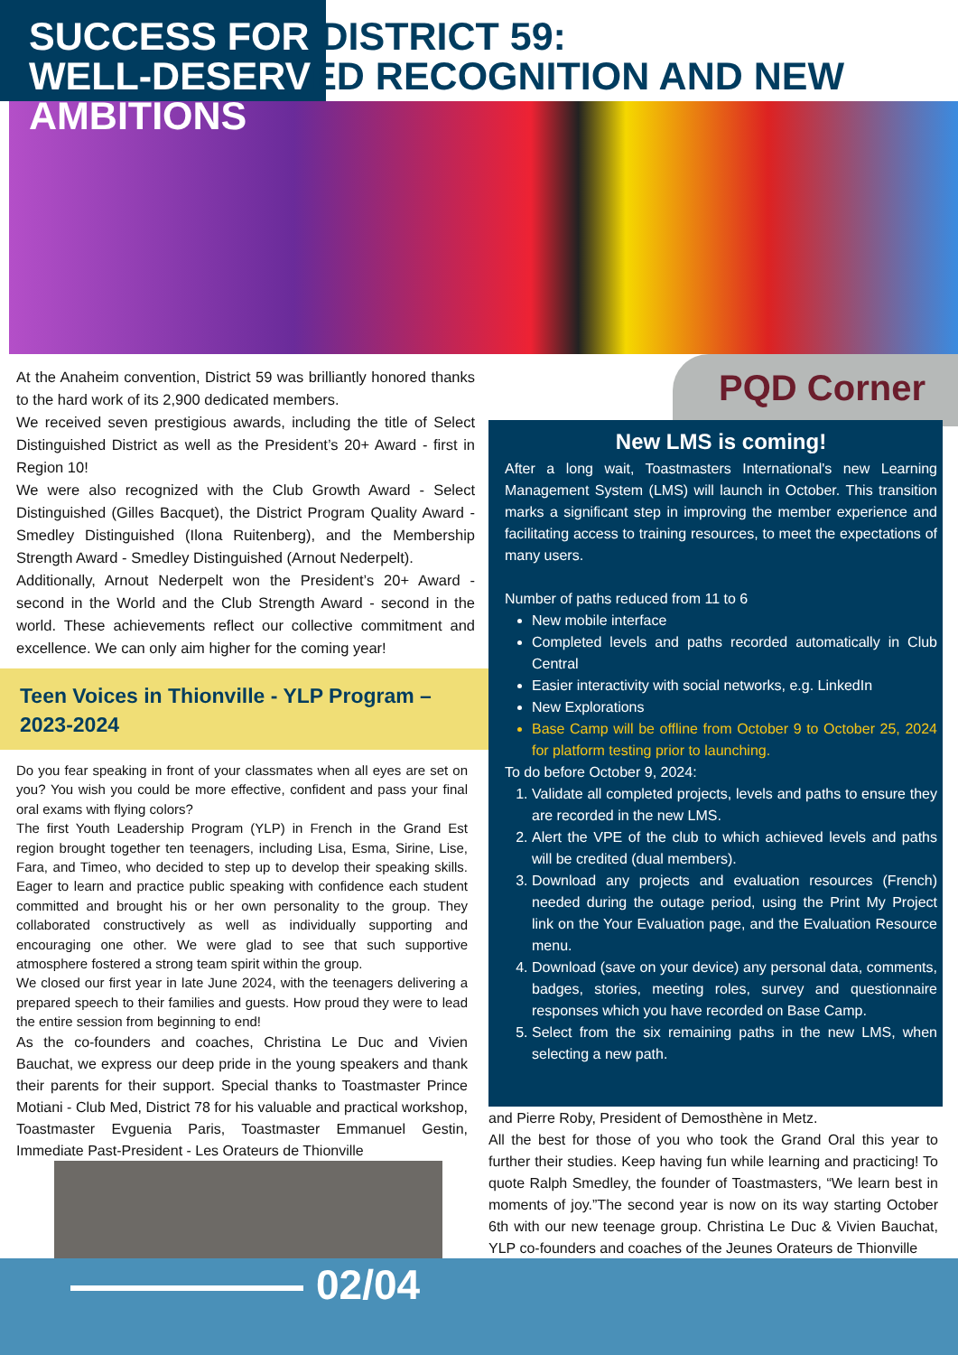SUCCESS FOR DISTRICT 59:
WELL-DESERVED RECOGNITION AND NEW
AMBITIONS
At the Anaheim convention, District 59 was brilliantly honored thanks to the hard work of its 2,900 dedicated members.
We received seven prestigious awards, including the title of Select Distinguished District as well as the President’s 20+ Award - first in Region 10!
We were also recognized with the Club Growth Award - Select Distinguished (Gilles Bacquet), the District Program Quality Award - Smedley Distinguished (Ilona Ruitenberg), and the Membership Strength Award - Smedley Distinguished (Arnout Nederpelt).
Additionally, Arnout Nederpelt won the President’s 20+ Award - second in the World and the Club Strength Award - second in the world. These achievements reflect our collective commitment and excellence. We can only aim higher for the coming year!
Teen Voices in Thionville - YLP Program – 2023-2024
Do you fear speaking in front of your classmates when all eyes are set on you? You wish you could be more effective, confident and pass your final oral exams with flying colors?
The first Youth Leadership Program (YLP) in French in the Grand Est region brought together ten teenagers, including Lisa, Esma, Sirine, Lise, Fara, and Timeo, who decided to step up to develop their speaking skills. Eager to learn and practice public speaking with confidence each student committed and brought his or her own personality to the group. They collaborated constructively as well as individually supporting and encouraging one other. We were glad to see that such supportive atmosphere fostered a strong team spirit within the group.
We closed our first year in late June 2024, with the teenagers delivering a prepared speech to their families and guests. How proud they were to lead the entire session from beginning to end!
As the co-founders and coaches, Christina Le Duc and Vivien Bauchat, we express our deep pride in the young speakers and thank their parents for their support. Special thanks to Toastmaster Prince Motiani - Club Med, District 78 for his valuable and practical workshop, Toastmaster Evguenia Paris, Toastmaster Emmanuel Gestin, Immediate Past-President - Les Orateurs de Thionville
PQD Corner
New LMS is coming!
After a long wait, Toastmasters International's new Learning Management System (LMS) will launch in October. This transition marks a significant step in improving the member experience and facilitating access to training resources, to meet the expectations of many users.
Number of paths reduced from 11 to 6
New mobile interface
Completed levels and paths recorded automatically in Club Central
Easier interactivity with social networks, e.g. LinkedIn
New Explorations
Base Camp will be offline from October 9 to October 25, 2024 for platform testing prior to launching.
To do before October 9, 2024:
1. Validate all completed projects, levels and paths to ensure they are recorded in the new LMS.
2. Alert the VPE of the club to which achieved levels and paths will be credited (dual members).
3. Download any projects and evaluation resources (French) needed during the outage period, using the Print My Project link on the Your Evaluation page, and the Evaluation Resource menu.
4. Download (save on your device) any personal data, comments, badges, stories, meeting roles, survey and questionnaire responses which you have recorded on Base Camp.
5. Select from the six remaining paths in the new LMS, when selecting a new path.
and Pierre Roby, President of Demosthène in Metz.
All the best for those of you who took the Grand Oral this year to further their studies. Keep having fun while learning and practicing! To quote Ralph Smedley, the founder of Toastmasters, “We learn best in moments of joy.”The second year is now on its way starting October 6th with our new teenage group. Christina Le Duc & Vivien Bauchat, YLP co-founders and coaches of the Jeunes Orateurs de Thionville
02/04